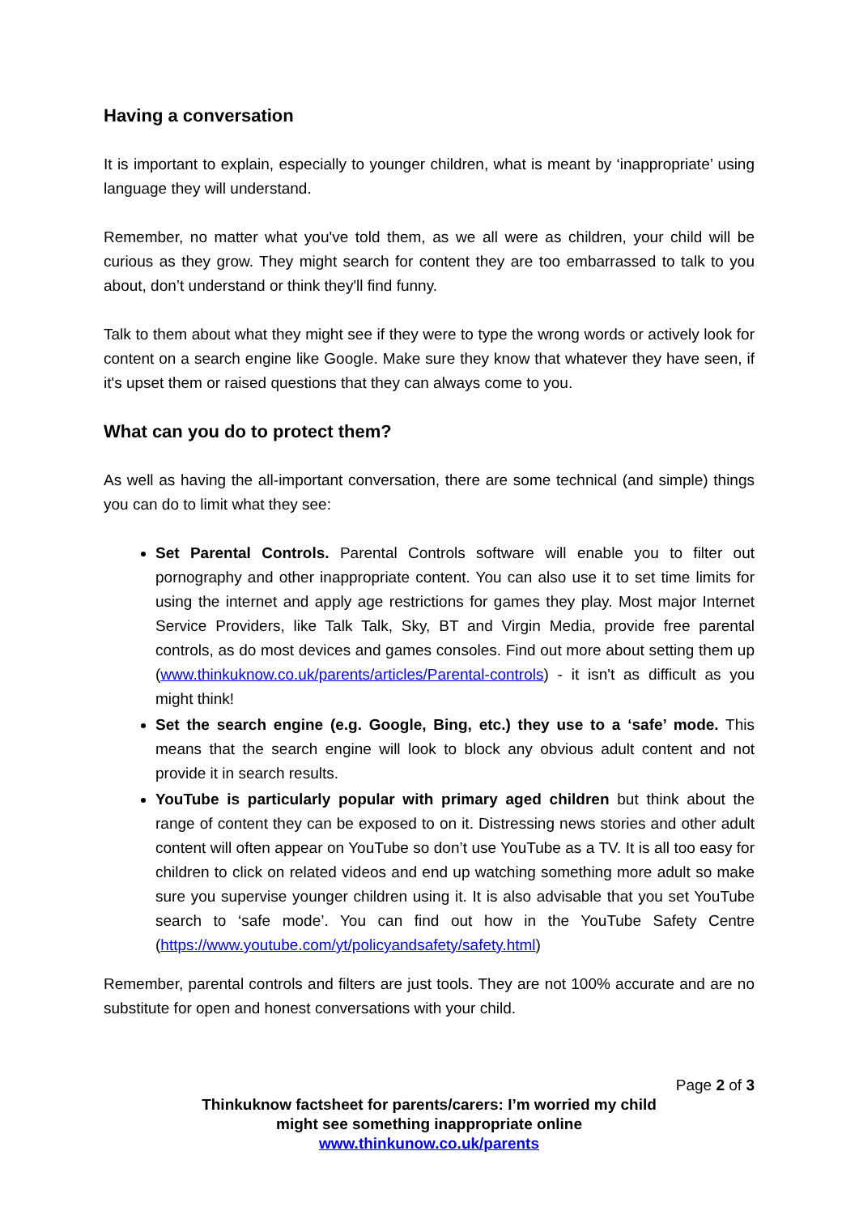Having a conversation
It is important to explain, especially to younger children, what is meant by ‘inappropriate’ using language they will understand.
Remember, no matter what you've told them, as we all were as children, your child will be curious as they grow. They might search for content they are too embarrassed to talk to you about, don’t understand or think they'll find funny.
Talk to them about what they might see if they were to type the wrong words or actively look for content on a search engine like Google. Make sure they know that whatever they have seen, if it's upset them or raised questions that they can always come to you.
What can you do to protect them?
As well as having the all-important conversation, there are some technical (and simple) things you can do to limit what they see:
Set Parental Controls. Parental Controls software will enable you to filter out pornography and other inappropriate content. You can also use it to set time limits for using the internet and apply age restrictions for games they play. Most major Internet Service Providers, like Talk Talk, Sky, BT and Virgin Media, provide free parental controls, as do most devices and games consoles. Find out more about setting them up (www.thinkuknow.co.uk/parents/articles/Parental-controls) - it isn't as difficult as you might think!
Set the search engine (e.g. Google, Bing, etc.) they use to a ‘safe’ mode. This means that the search engine will look to block any obvious adult content and not provide it in search results.
YouTube is particularly popular with primary aged children but think about the range of content they can be exposed to on it. Distressing news stories and other adult content will often appear on YouTube so don’t use YouTube as a TV. It is all too easy for children to click on related videos and end up watching something more adult so make sure you supervise younger children using it. It is also advisable that you set YouTube search to ‘safe mode’. You can find out how in the YouTube Safety Centre (https://www.youtube.com/yt/policyandsafety/safety.html)
Remember, parental controls and filters are just tools. They are not 100% accurate and are no substitute for open and honest conversations with your child.
Page 2 of 3
Thinkuknow factsheet for parents/carers: I’m worried my child
might see something inappropriate online
www.thinkunow.co.uk/parents